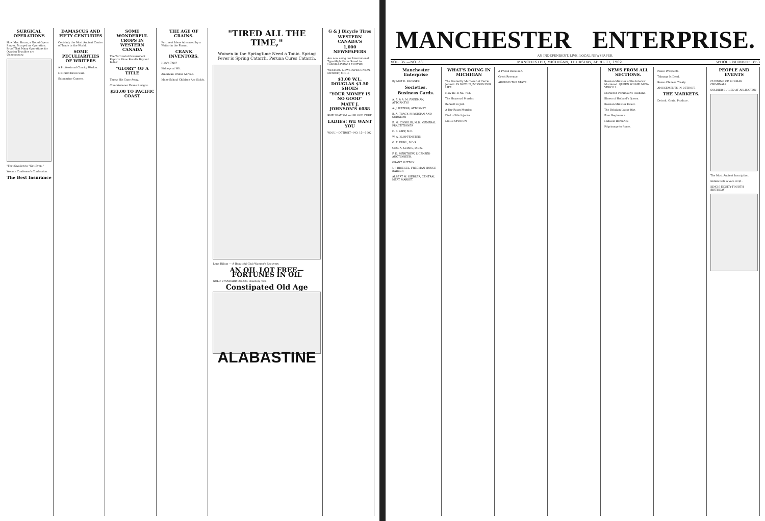SURGICAL OPERATIONS
How Mrs. Bruce, a Noted Opera Singer, Escaped an Operation. Proof That Many Operations for Ovarian Troubles are Unnecessary.
"Feet Swollen to "Get Even."
Woman Confessor's Confession.
The Best Insurance
DAMASCUS AND FIFTY CENTURIES
Certainly the Most Ancient Center of Trade in the World.
SOME PECULIARITIES OF WRITERS
A Professional Charity Worker.
His First Dress Suit.
Submarine Camera.
SOME WONDERFUL CROPS IN WESTERN CANADA
The Territorial Government Reports Show Results Beyond Belief.
"GLORY" OF A TITLE
Threw His Cane Away.
Commissioner Evans Resigns.
$33.00 TO PACIFIC COAST
THE AGE OF CRAINS.
Pertinent Ideas Advanced by a Writer in the Forum.
CRANK INVENTORS.
How's This?
Kidneys at Wit.
American Drinks Abroad.
Many School Children Are Sickly.
"TIRED ALL THE TIME,"
Women in the Springtime Need a Tonic. Spring Fever is Spring Catarrh. Peruna Cures Catarrh.
Lena Hilton — A Beautiful Club Woman's Recovery.
AN OIL LOT FREE—FORTUNES IN OIL
GOLD STANDARD OIL CO. Houston, Tex.
Constipated Old Age
ALABASTINE
G & J Bicycle Tires
WESTERN CANADA'S
1,000 NEWSPAPERS
Are now using our International Type-High Plates Saved to LABOR-SAVING LENGTHS.
WESTERN NEWSPAPER UNION, DETROIT, MICH.
$3.00 W.L. DOUGLAS $3.50 SHOES
"YOUR MONEY IS NO GOOD"
MATT J. JOHNSON'S 6088
RHEUMATISM and BLOOD CURE
LADIES! WE WANT YOU
W.N.U.—DETROIT—NO. 15—1902
MANCHESTER ENTERPRISE.
AN INDEPENDENT, LIVE, LOCAL NEWSPAPER.
VOL. 35.—NO. 33. MANCHESTER, MICHIGAN, THURSDAY, APRIL 17, 1902. WHOLE NUMBER 1853
Manchester Enterprise
By MAT D. BLOSSER.
Societies.
Business Cards.
A. F. & A. M. FREEMAN, ATTORNEYS
A. J. WATERS, ATTORNEY
B. A. TRACY, PHYSICIAN AND SURGEON
E. M. CONKLIN, M.D., GENERAL PRACTITIONER
C. F. KAPP, M.D.
W. A. KLOPFENSTEIN
G. E. KUHL, D.D.S.
GEO. A. SERVIS, D.D.S.
F. D. MERITHEW, LICENSED AUCTIONEER.
GRANT SUTTON
J. J. BRIEGEL, FREEMAN HOUSE BARBER
ALBERT M. KIEBLER, CENTRAL MEAT MARKET.
WHAT'S DOING IN MICHIGAN
The Dastardly Murderer of Carrie Jennett. IS NOW IN JACKSON FOR LIFE.
Now He Is No. 7637.
The Heywood Murder.
Bennett in Jail.
A Bar-Room Murder.
Died of His Injuries.
MERE OPINION.
A Prison Rebellion.
Great Revenue.
AROUND THE STATE.
NEWS FROM ALL SECTIONS.
Russian Minister of the Interior Murdered. QUEEN WILHELMINA VERY ILL.
Murdered Paramour's Husband.
Illness of Holland's Queen.
Russian Minister Killed.
The Belgium Labor War.
Four Regiments.
Hideous Barbarity.
Pilgrimage to Rome.
Peace Prospects.
Talmage Is Dead.
Russo-Chinese Treaty.
AMUSEMENTS IN DETROIT.
THE MARKETS.
Detroit. Grain. Produce.
PEOPLE AND EVENTS
CUNNING OF BURMAH CRIMINALS
SOLDIER BURIED AT ARLINGTON
The Most Ancient Inscription.
Indian Gets a Vote at $1.
KING'S EIGHTY-FOURTH BIRTHDAY